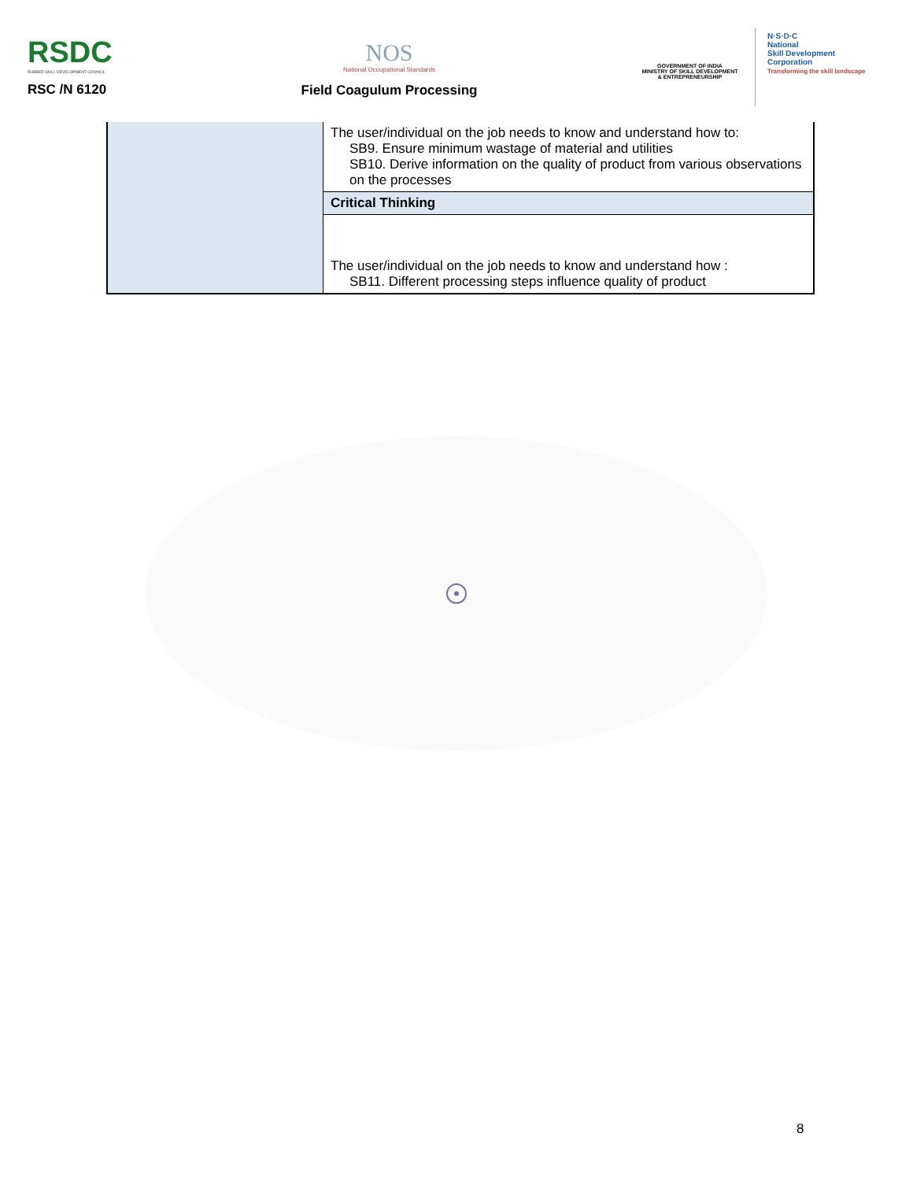RSDC
RUBBER SKILL DEVELOPMENT COUNCIL
RSC /N 6120
NOS
National Occupational Standards
Field Coagulum Processing
GOVERNMENT OF INDIA
MINISTRY OF SKILL DEVELOPMENT
& ENTREPRENEURSHIP
N·S·D·C
National
Skill Development
Corporation
Transforming the skill landscape
| | The user/individual on the job needs to know and understand how to: SB9. Ensure minimum wastage of material and utilities SB10. Derive information on the quality of product from various observations on the processes |
| | Critical Thinking |
| | The user/individual on the job needs to know and understand how : SB11. Different processing steps influence quality of product |
8